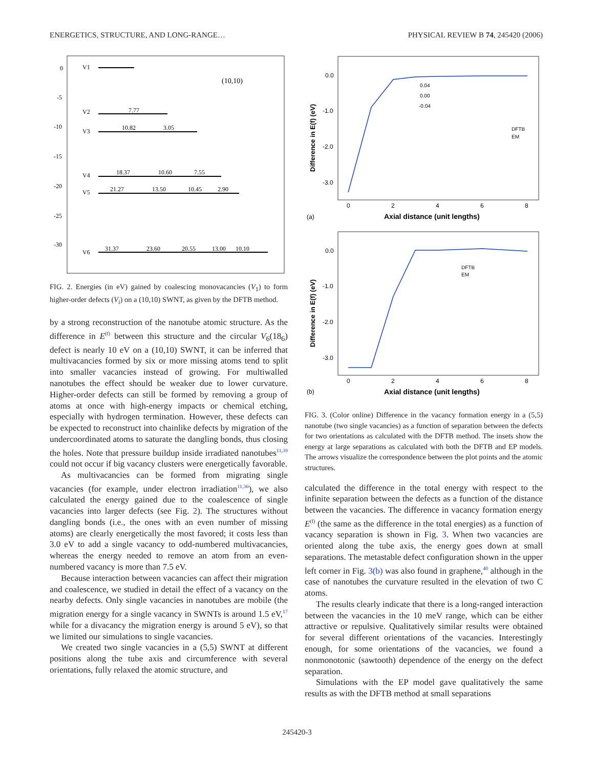ENERGETICS, STRUCTURE, AND LONG-RANGE… PHYSICAL REVIEW B 74, 245420 (2006)
0
-5
-10
-15
-20
-25
-30
V1
V2
V3
V4
V5
V6
(10,10)
7.77
10.82
3.05
18.37
10.60
7.55
21.27
13.50
10.45
2.90
31.37
23.60
20.55
13.00
10.10
FIG. 2. Energies (in eV) gained by coalescing monovacancies (V<sub>1</sub>) to form higher-order defects (V<sub>i</sub>) on a (10,10) SWNT, as given by the DFTB method.
by a strong reconstruction of the nanotube atomic structure. As the difference in E<sup>(f)</sup> between this structure and the circular V<sub>6</sub>(18<sub>6</sub>) defect is nearly 10 eV on a (10,10) SWNT, it can be inferred that multivacancies formed by six or more missing atoms tend to split into smaller vacancies instead of growing. For multiwalled nanotubes the effect should be weaker due to lower curvature. Higher-order defects can still be formed by removing a group of atoms at once with high-energy impacts or chemical etching, especially with hydrogen termination. However, these defects can be expected to reconstruct into chainlike defects by migration of the undercoordinated atoms to saturate the dangling bonds, thus closing the holes. Note that pressure buildup inside irradiated nanotubes<sup>11,39</sup> could not occur if big vacancy clusters were energetically favorable.
As multivacancies can be formed from migrating single vacancies (for example, under electron irradiation<sup>11,36</sup>), we also calculated the energy gained due to the coalescence of single vacancies into larger defects (see Fig. 2). The structures without dangling bonds (i.e., the ones with an even number of missing atoms) are clearly energetically the most favored; it costs less than 3.0 eV to add a single vacancy to odd-numbered multivacancies, whereas the energy needed to remove an atom from an even-numbered vacancy is more than 7.5 eV.
Because interaction between vacancies can affect their migration and coalescence, we studied in detail the effect of a vacancy on the nearby defects. Only single vacancies in nanotubes are mobile (the migration energy for a single vacancy in SWNTs is around 1.5 eV,<sup>17</sup> while for a divacancy the migration energy is around 5 eV), so that we limited our simulations to single vacancies.
We created two single vacancies in a (5,5) SWNT at different positions along the tube axis and circumference with several orientations, fully relaxed the atomic structure, and
0.0
-1.0
-2.0
-3.0
0
2
4
6
8
Difference in E(f) (eV)
(a)
Axial distance (unit lengths)
0.04
0.00
-0.04
DFTB
EM
0.0
-1.0
-2.0
-3.0
0
2
4
6
8
Difference in E(f) (eV)
(b)
Axial distance (unit lengths)
DFTB
EM
FIG. 3. (Color online) Difference in the vacancy formation energy in a (5,5) nanotube (two single vacancies) as a function of separation between the defects for two orientations as calculated with the DFTB method. The insets show the energy at large separations as calculated with both the DFTB and EP models. The arrows visualize the correspondence between the plot points and the atomic structures.
calculated the difference in the total energy with respect to the infinite separation between the defects as a function of the distance between the vacancies. The difference in vacancy formation energy E<sup>(f)</sup> (the same as the difference in the total energies) as a function of vacancy separation is shown in Fig. 3. When two vacancies are oriented along the tube axis, the energy goes down at small separations. The metastable defect configuration shown in the upper left corner in Fig. 3(b) was also found in graphene,<sup>40</sup> although in the case of nanotubes the curvature resulted in the elevation of two C atoms.
The results clearly indicate that there is a long-ranged interaction between the vacancies in the 10 meV range, which can be either attractive or repulsive. Qualitatively similar results were obtained for several different orientations of the vacancies. Interestingly enough, for some orientations of the vacancies, we found a nonmonotonic (sawtooth) dependence of the energy on the defect separation.
Simulations with the EP model gave qualitatively the same results as with the DFTB method at small separations
245420-3